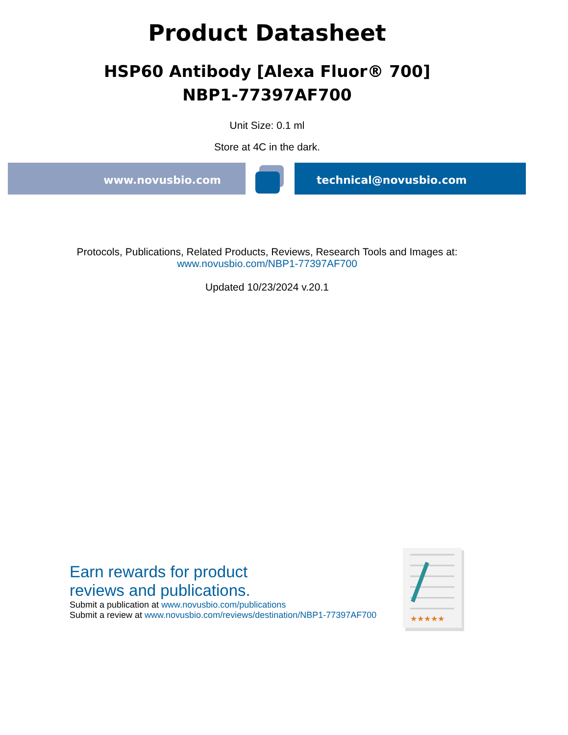Product Datasheet
HSP60 Antibody [Alexa Fluor® 700]
NBP1-77397AF700
Unit Size: 0.1 ml
Store at 4C in the dark.
www.novusbio.com technical@novusbio.com
Protocols, Publications, Related Products, Reviews, Research Tools and Images at:
www.novusbio.com/NBP1-77397AF700
Updated 10/23/2024 v.20.1
Earn rewards for product
reviews and publications.
Submit a publication at www.novusbio.com/publications
Submit a review at www.novusbio.com/reviews/destination/NBP1-77397AF700
★★★★★